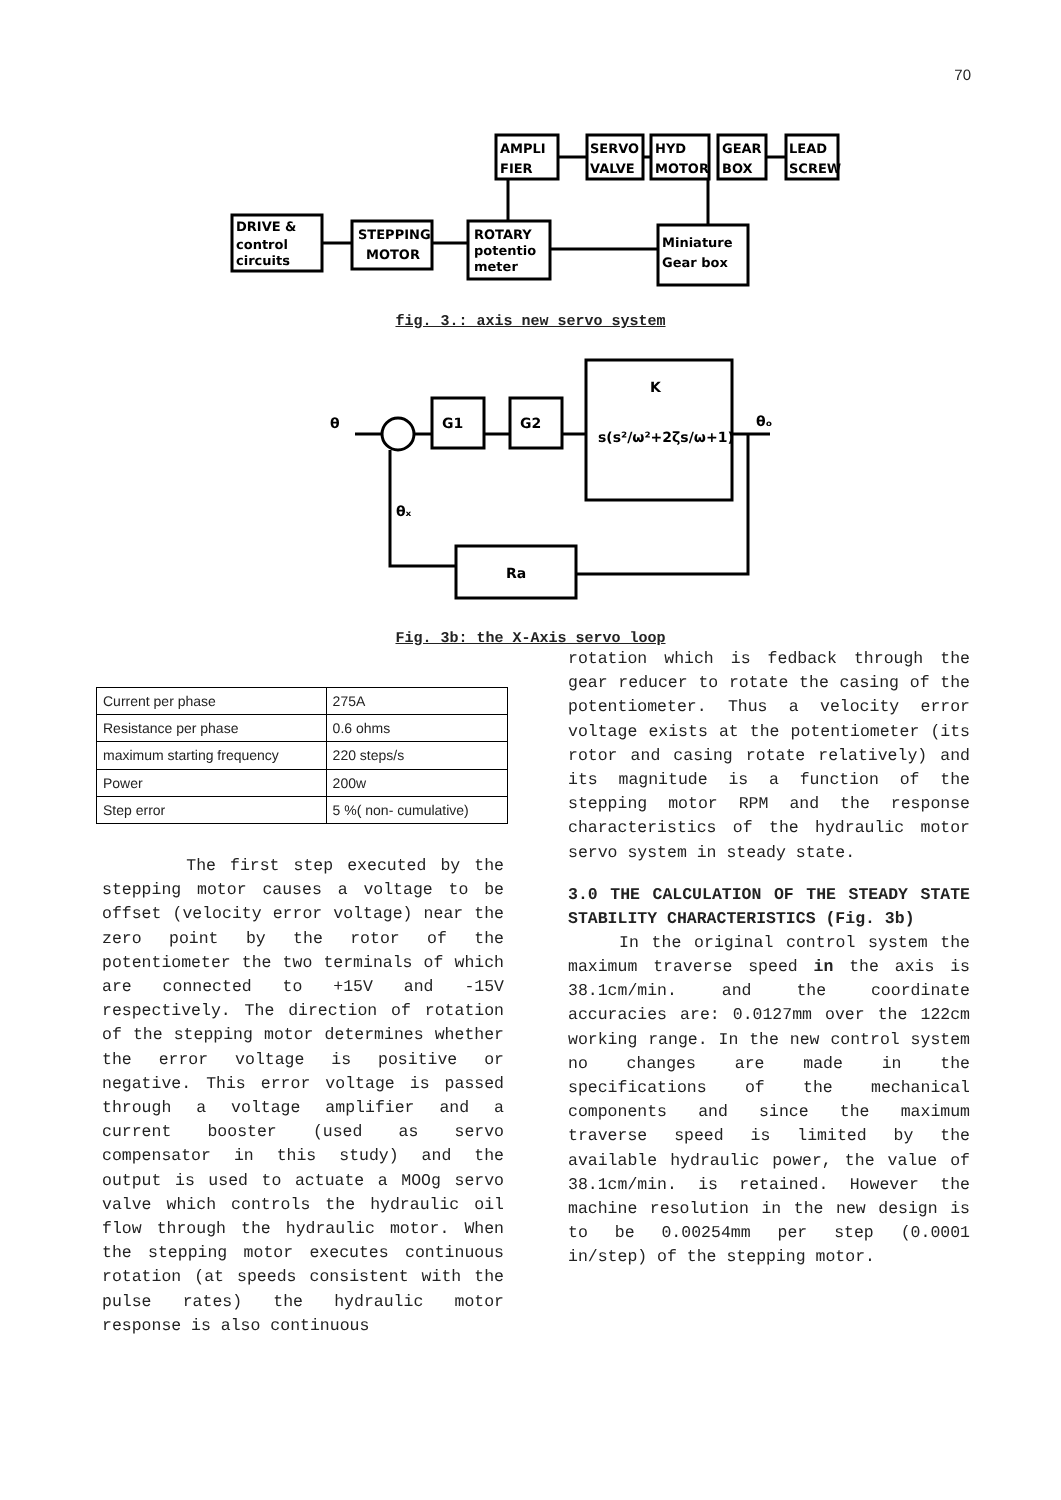70
AMPLI
FIER
SERVO
VALVE
HYD
MOTOR
GEAR
BOX
LEAD
SCREW
DRIVE &
control
circuits
STEPPING
MOTOR
ROTARY
potentio
meter
Miniature
Gear box
fig. 3.: axis new servo system
θ
G1
G2
K
s(s²/ω²+2ζs/ω+1)
θₒ
θₓ
Ra
Fig. 3b: the X-Axis servo loop
| Current per phase | 275A |
| Resistance per phase | 0.6 ohms |
| maximum starting frequency | 220 steps/s |
| Power | 200w |
| Step error | 5 %( non- cumulative) |
The first step executed by the stepping motor causes a voltage to be offset (velocity error voltage) near the zero point by the rotor of the potentiometer the two terminals of which are connected to +15V and -15V respectively. The direction of rotation of the stepping motor determines whether the error voltage is positive or negative. This error voltage is passed through a voltage amplifier and a current booster (used as servo compensator in this study) and the output is used to actuate a MOOg servo valve which controls the hydraulic oil flow through the hydraulic motor. When the stepping motor executes continuous rotation (at speeds consistent with the pulse rates) the hydraulic motor response is also continuous
rotation which is fedback through the gear reducer to rotate the casing of the potentiometer. Thus a velocity error voltage exists at the potentiometer (its rotor and casing rotate relatively) and its magnitude is a function of the stepping motor RPM and the response characteristics of the hydraulic motor servo system in steady state.
3.0 THE CALCULATION OF THE STEADY STATE STABILITY CHARACTERISTICS (Fig. 3b)
In the original control system the maximum traverse speed in the axis is 38.1cm/min. and the coordinate accuracies are: 0.0127mm over the 122cm working range. In the new control system no changes are made in the specifications of the mechanical components and since the maximum traverse speed is limited by the available hydraulic power, the value of 38.1cm/min. is retained. However the machine resolution in the new design is to be 0.00254mm per step (0.0001 in/step) of the stepping motor.